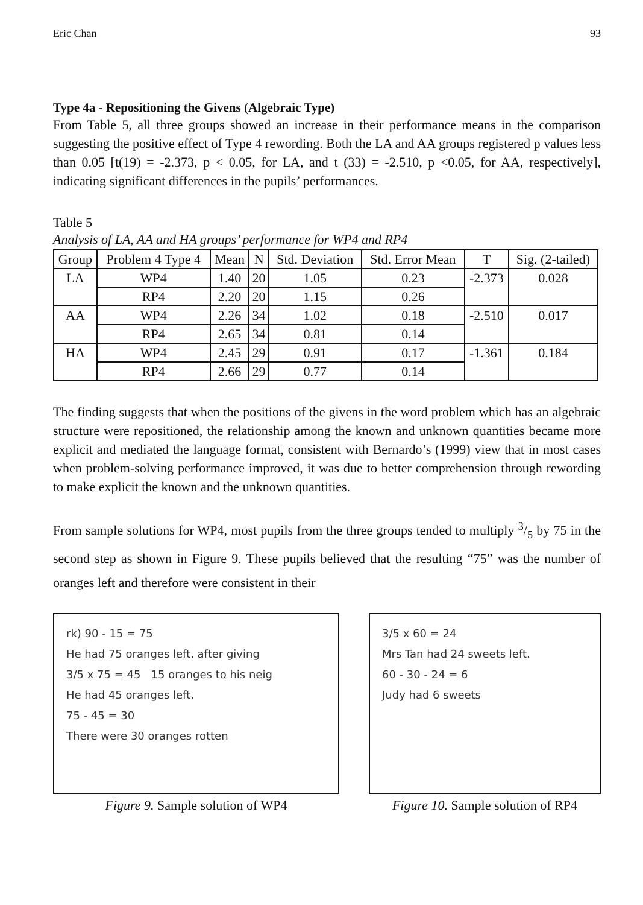Eric Chan 93
Type 4a - Repositioning the Givens (Algebraic Type)
From Table 5, all three groups showed an increase in their performance means in the comparison suggesting the positive effect of Type 4 rewording. Both the LA and AA groups registered p values less than 0.05 [t(19) = -2.373, p < 0.05, for LA, and t (33) = -2.510, p <0.05, for AA, respectively], indicating significant differences in the pupils’ performances.
Table 5
Analysis of LA, AA and HA groups’ performance for WP4 and RP4
| Group | Problem 4 Type 4 | Mean | N | Std. Deviation | Std. Error Mean | T | Sig. (2-tailed) |
| --- | --- | --- | --- | --- | --- | --- | --- |
| LA | WP4 | 1.40 | 20 | 1.05 | 0.23 | -2.373 | 0.028 |
| | RP4 | 2.20 | 20 | 1.15 | 0.26 | | |
| AA | WP4 | 2.26 | 34 | 1.02 | 0.18 | -2.510 | 0.017 |
| | RP4 | 2.65 | 34 | 0.81 | 0.14 | | |
| HA | WP4 | 2.45 | 29 | 0.91 | 0.17 | -1.361 | 0.184 |
| | RP4 | 2.66 | 29 | 0.77 | 0.14 | | |
The finding suggests that when the positions of the givens in the word problem which has an algebraic structure were repositioned, the relationship among the known and unknown quantities became more explicit and mediated the language format, consistent with Bernardo’s (1999) view that in most cases when problem-solving performance improved, it was due to better comprehension through rewording to make explicit the known and the unknown quantities.
From sample solutions for WP4, most pupils from the three groups tended to multiply 3/5 by 75 in the second step as shown in Figure 9. These pupils believed that the resulting “75” was the number of oranges left and therefore were consistent in their
rk) 90 - 15 = 75
He had 75 oranges left. after giving
3/5 x 75 = 45 15 oranges to his neig
He had 45 oranges left.
75 - 45 = 30
There were 30 oranges rotten
Figure 9. Sample solution of WP4
3/5 x 60 = 24
Mrs Tan had 24 sweets left.
60 - 30 - 24 = 6
Judy had 6 sweets
Figure 10. Sample solution of RP4